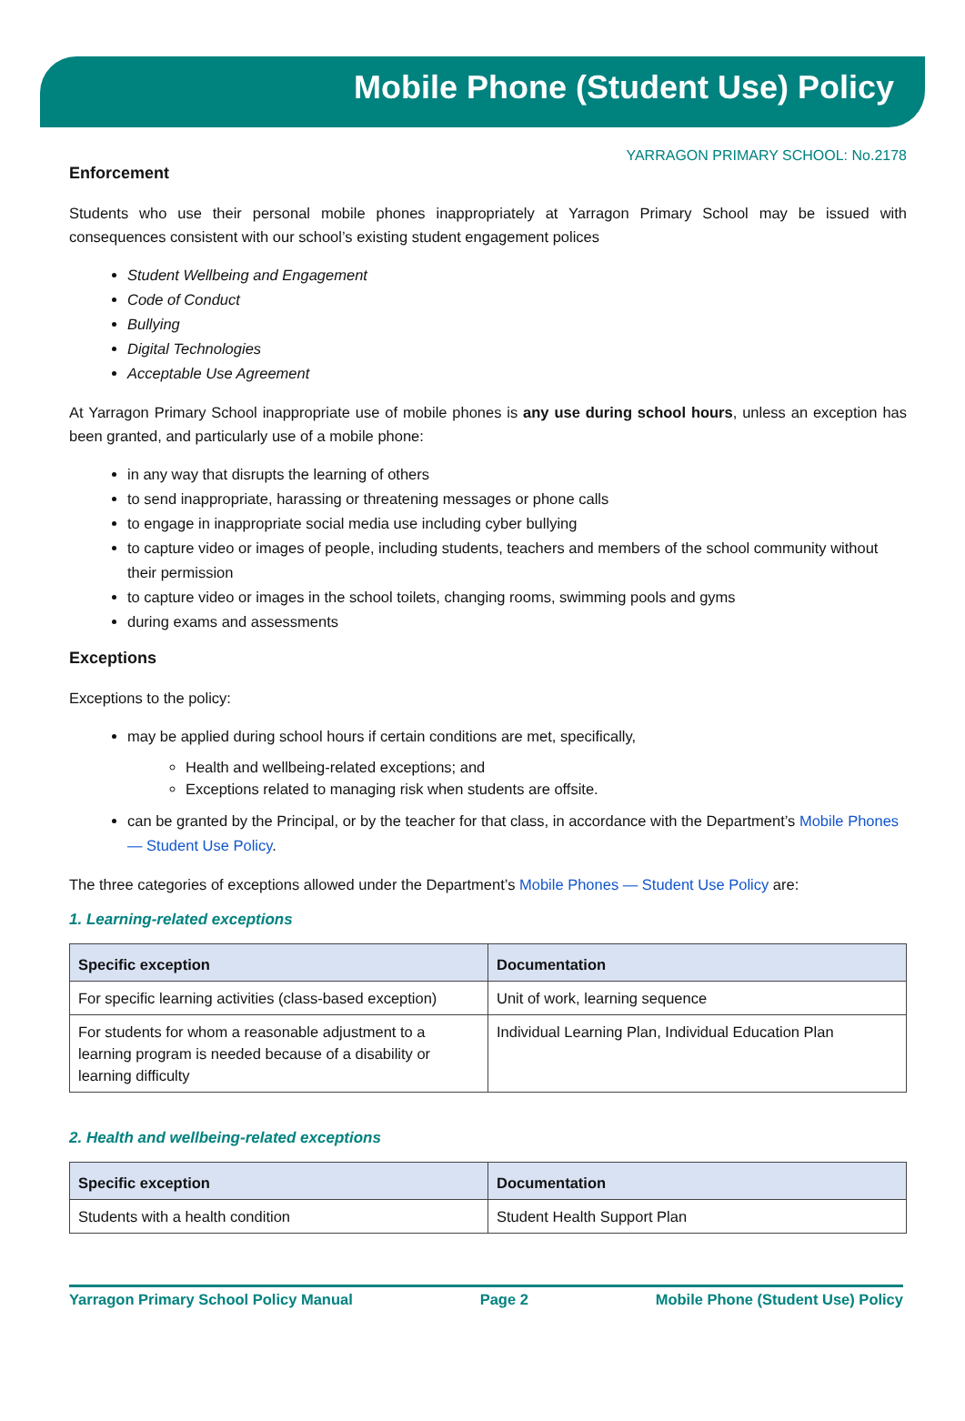Mobile Phone (Student Use) Policy
YARRAGON PRIMARY SCHOOL: No.2178
Enforcement
Students who use their personal mobile phones inappropriately at Yarragon Primary School may be issued with consequences consistent with our school’s existing student engagement polices
Student Wellbeing and Engagement
Code of Conduct
Bullying
Digital Technologies
Acceptable Use Agreement
At Yarragon Primary School inappropriate use of mobile phones is any use during school hours, unless an exception has been granted, and particularly use of a mobile phone:
in any way that disrupts the learning of others
to send inappropriate, harassing or threatening messages or phone calls
to engage in inappropriate social media use including cyber bullying
to capture video or images of people, including students, teachers and members of the school community without their permission
to capture video or images in the school toilets, changing rooms, swimming pools and gyms
during exams and assessments
Exceptions
Exceptions to the policy:
may be applied during school hours if certain conditions are met, specifically,
Health and wellbeing-related exceptions; and
Exceptions related to managing risk when students are offsite.
can be granted by the Principal, or by the teacher for that class, in accordance with the Department’s Mobile Phones — Student Use Policy.
The three categories of exceptions allowed under the Department’s Mobile Phones — Student Use Policy are:
1. Learning-related exceptions
| Specific exception | Documentation |
| --- | --- |
| For specific learning activities (class-based exception) | Unit of work, learning sequence |
| For students for whom a reasonable adjustment to a learning program is needed because of a disability or learning difficulty | Individual Learning Plan, Individual Education Plan |
2. Health and wellbeing-related exceptions
| Specific exception | Documentation |
| --- | --- |
| Students with a health condition | Student Health Support Plan |
Yarragon Primary School Policy Manual Page 2 Mobile Phone (Student Use) Policy